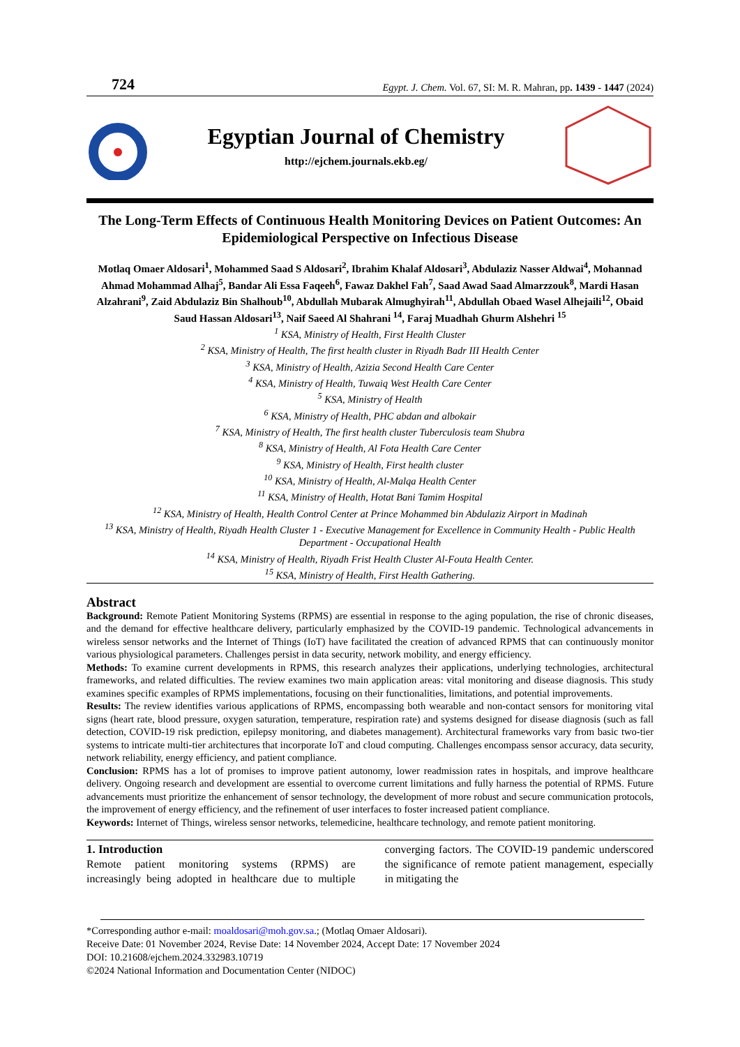724 Egypt. J. Chem. Vol. 67, SI: M. R. Mahran, pp. 1439 - 1447 (2024)
Egyptian Journal of Chemistry
http://ejchem.journals.ekb.eg/
The Long-Term Effects of Continuous Health Monitoring Devices on Patient Outcomes: An Epidemiological Perspective on Infectious Disease
Motlaq Omaer Aldosari<sup>1</sup>, Mohammed Saad S Aldosari<sup>2</sup>, Ibrahim Khalaf Aldosari<sup>3</sup>, Abdulaziz Nasser Aldwai<sup>4</sup>, Mohannad Ahmad Mohammad Alhaj<sup>5</sup>, Bandar Ali Essa Faqeeh<sup>6</sup>, Fawaz Dakhel Fah<sup>7</sup>, Saad Awad Saad Almarzzouk<sup>8</sup>, Mardi Hasan Alzahrani<sup>9</sup>, Zaid Abdulaziz Bin Shalhoub<sup>10</sup>, Abdullah Mubarak Almughyirah<sup>11</sup>, Abdullah Obaed Wasel Alhejaili<sup>12</sup>, Obaid Saud Hassan Aldosari<sup>13</sup>, Naif Saeed Al Shahrani <sup>14</sup>, Faraj Muadhah Ghurm Alshehri <sup>15</sup>
<sup>1</sup> KSA, Ministry of Health, First Health Cluster
<sup>2</sup> KSA, Ministry of Health, The first health cluster in Riyadh Badr III Health Center
<sup>3</sup> KSA, Ministry of Health, Azizia Second Health Care Center
<sup>4</sup> KSA, Ministry of Health, Tuwaiq West Health Care Center
<sup>5</sup> KSA, Ministry of Health
<sup>6</sup> KSA, Ministry of Health, PHC abdan and albokair
<sup>7</sup> KSA, Ministry of Health, The first health cluster Tuberculosis team Shubra
<sup>8</sup> KSA, Ministry of Health, Al Fota Health Care Center
<sup>9</sup> KSA, Ministry of Health, First health cluster
<sup>10</sup> KSA, Ministry of Health, Al-Malqa Health Center
<sup>11</sup> KSA, Ministry of Health, Hotat Bani Tamim Hospital
<sup>12</sup> KSA, Ministry of Health, Health Control Center at Prince Mohammed bin Abdulaziz Airport in Madinah
<sup>13</sup> KSA, Ministry of Health, Riyadh Health Cluster 1 - Executive Management for Excellence in Community Health - Public Health Department - Occupational Health
<sup>14</sup> KSA, Ministry of Health, Riyadh Frist Health Cluster Al-Fouta Health Center.
<sup>15</sup> KSA, Ministry of Health, First Health Gathering.
Abstract
Background: Remote Patient Monitoring Systems (RPMS) are essential in response to the aging population, the rise of chronic diseases, and the demand for effective healthcare delivery, particularly emphasized by the COVID-19 pandemic. Technological advancements in wireless sensor networks and the Internet of Things (IoT) have facilitated the creation of advanced RPMS that can continuously monitor various physiological parameters. Challenges persist in data security, network mobility, and energy efficiency.
Methods: To examine current developments in RPMS, this research analyzes their applications, underlying technologies, architectural frameworks, and related difficulties. The review examines two main application areas: vital monitoring and disease diagnosis. This study examines specific examples of RPMS implementations, focusing on their functionalities, limitations, and potential improvements.
Results: The review identifies various applications of RPMS, encompassing both wearable and non-contact sensors for monitoring vital signs (heart rate, blood pressure, oxygen saturation, temperature, respiration rate) and systems designed for disease diagnosis (such as fall detection, COVID-19 risk prediction, epilepsy monitoring, and diabetes management). Architectural frameworks vary from basic two-tier systems to intricate multi-tier architectures that incorporate IoT and cloud computing. Challenges encompass sensor accuracy, data security, network reliability, energy efficiency, and patient compliance.
Conclusion: RPMS has a lot of promises to improve patient autonomy, lower readmission rates in hospitals, and improve healthcare delivery. Ongoing research and development are essential to overcome current limitations and fully harness the potential of RPMS. Future advancements must prioritize the enhancement of sensor technology, the development of more robust and secure communication protocols, the improvement of energy efficiency, and the refinement of user interfaces to foster increased patient compliance.
Keywords: Internet of Things, wireless sensor networks, telemedicine, healthcare technology, and remote patient monitoring.
1. Introduction
Remote patient monitoring systems (RPMS) are increasingly being adopted in healthcare due to multiple converging factors. The COVID-19 pandemic underscored the significance of remote patient management, especially in mitigating the
*Corresponding author e-mail: moaldosari@moh.gov.sa.; (Motlaq Omaer Aldosari).
Receive Date: 01 November 2024, Revise Date: 14 November 2024, Accept Date: 17 November 2024
DOI: 10.21608/ejchem.2024.332983.10719
©2024 National Information and Documentation Center (NIDOC)